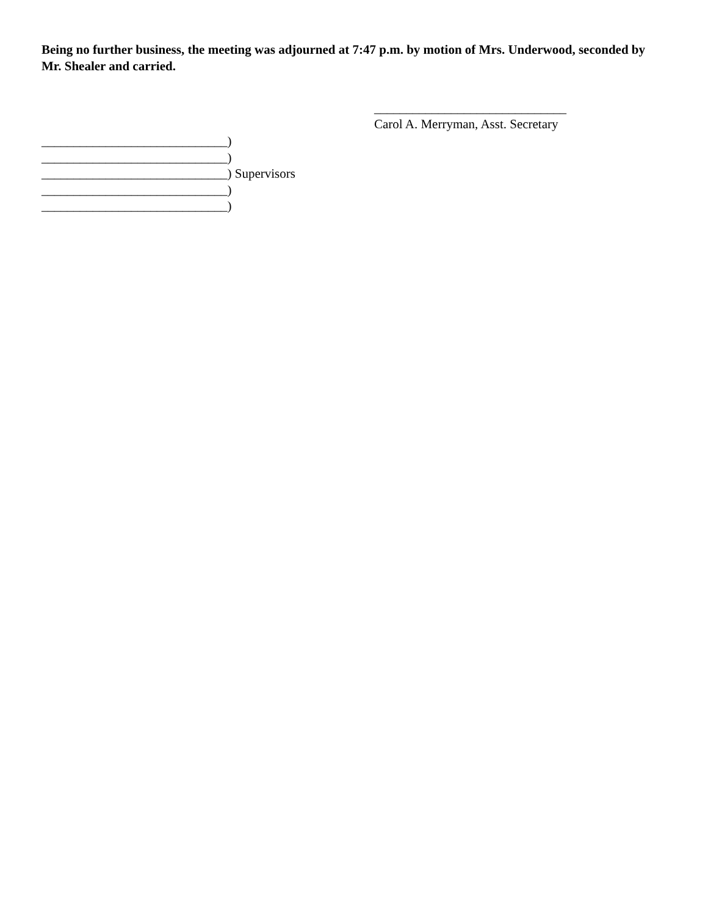Being no further business, the meeting was adjourned at 7:47 p.m. by motion of Mrs. Underwood, seconded by Mr. Shealer and carried.
______________________________
Carol A. Merryman, Asst. Secretary
_____________________________)
_____________________________)
_____________________________) Supervisors
_____________________________)
_____________________________)